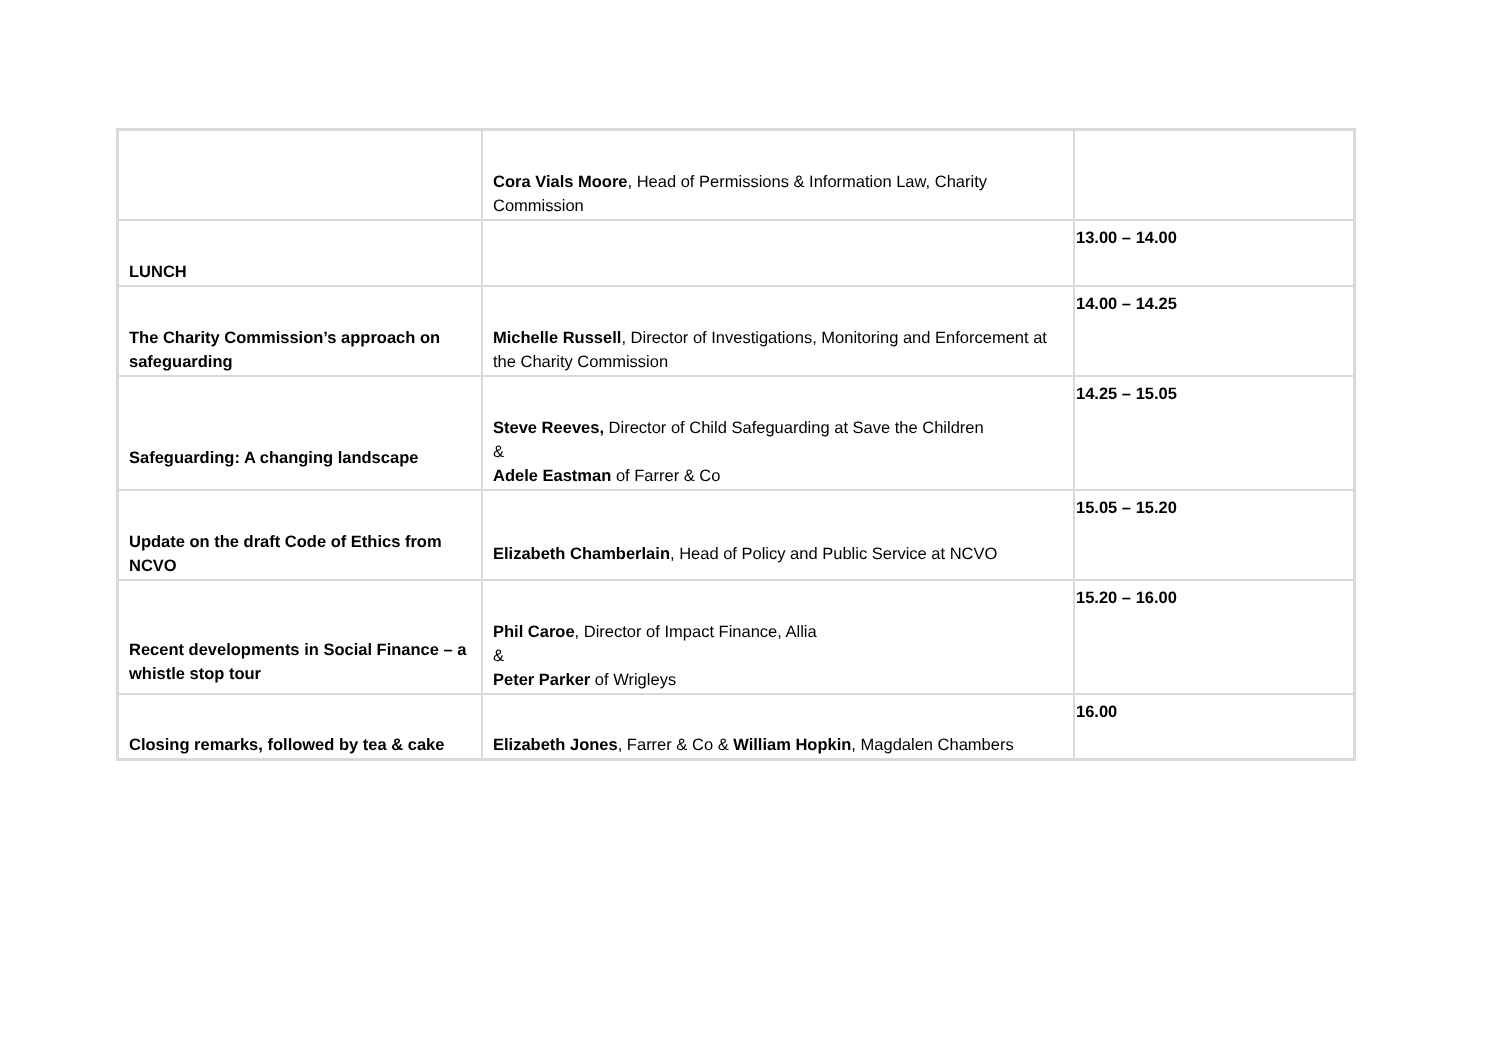| | Cora Vials Moore , Head of Permissions & Information Law, Charity Commission | |
| LUNCH | | 13.00 – 14.00 |
| The Charity Commission’s approach on safeguarding | Michelle Russell , Director of Investigations, Monitoring and Enforcement at the Charity Commission | 14.00 – 14.25 |
| Safeguarding: A changing landscape | Steve Reeves, Director of Child Safeguarding at Save the Children & Adele Eastman of Farrer & Co | 14.25 – 15.05 |
| Update on the draft Code of Ethics from NCVO | Elizabeth Chamberlain , Head of Policy and Public Service at NCVO | 15.05 – 15.20 |
| Recent developments in Social Finance – a whistle stop tour | Phil Caroe , Director of Impact Finance, Allia & Peter Parker of Wrigleys | 15.20 – 16.00 |
| Closing remarks, followed by tea & cake | Elizabeth Jones , Farrer & Co & William Hopkin , Magdalen Chambers | 16.00 |